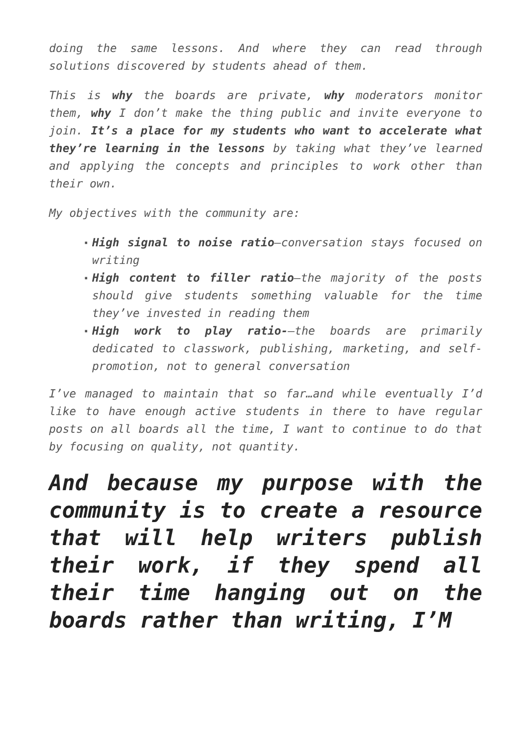doing the same lessons. And where they can read through solutions discovered by students ahead of them.
This is why the boards are private, why moderators monitor them, why I don’t make the thing public and invite everyone to join. It’s a place for my students who want to accelerate what they’re learning in the lessons by taking what they’ve learned and applying the concepts and principles to work other than their own.
My objectives with the community are:
▪ High signal to noise ratio—conversation stays focused on writing
▪ High content to filler ratio—the majority of the posts should give students something valuable for the time they’ve invested in reading them
▪ High work to play ratio-—the boards are primarily dedicated to classwork, publishing, marketing, and self-promotion, not to general conversation
I’ve managed to maintain that so far…and while eventually I’d like to have enough active students in there to have regular posts on all boards all the time, I want to continue to do that by focusing on quality, not quantity.
And because my purpose with the community is to create a resource that will help writers publish their work, if they spend all their time hanging out on the boards rather than writing, I’M